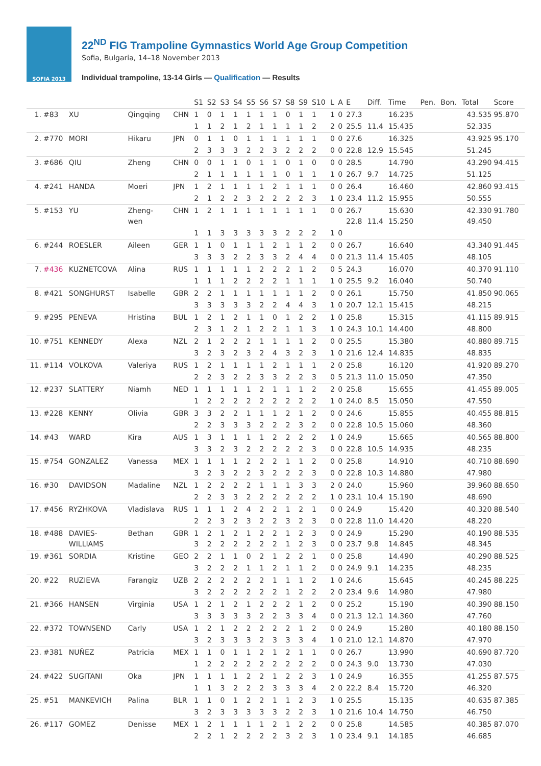SOFIA 2013
22<sup>ND</sup> FIG Trampoline Gymnastics World Age Group Competition
Sofia, Bulgaria, 14–18 November 2013
Individual trampoline, 13-14 Girls — Qualification — Results
| | | | | | S1 | S2 | S3 | S4 | S5 | S6 | S7 | S8 | S9 | S10 | L | A | E | Diff. | Time | Pen. | Bon. | Total | Score |
| --- | --- | --- | --- | --- | --- | --- | --- | --- | --- | --- | --- | --- | --- | --- | --- | --- | --- | --- | --- | --- | --- | --- | --- |
| 1. | #83 | XU | Qingqing | CHN | 1 | 0 | 1 | 1 | 1 | 1 | 1 | 0 | 1 | 1 | 1 | 0 | 27.3 | | 16.235 | | | 43.535 | 95.870 |
| | | | | | 1 | 1 | 2 | 1 | 2 | 1 | 1 | 1 | 1 | 2 | 2 | 0 | 25.5 | 11.4 | 15.435 | | | 52.335 | |
| 2. | #770 | MORI | Hikaru | JPN | 0 | 1 | 1 | 0 | 1 | 1 | 1 | 1 | 1 | 1 | 0 | 0 | 27.6 | | 16.325 | | | 43.925 | 95.170 |
| | | | | | 2 | 3 | 3 | 3 | 2 | 2 | 3 | 2 | 2 | 2 | 0 | 0 | 22.8 | 12.9 | 15.545 | | | 51.245 | |
| 3. | #686 | QIU | Zheng | CHN | 0 | 0 | 1 | 1 | 0 | 1 | 1 | 0 | 1 | 0 | 0 | 0 | 28.5 | | 14.790 | | | 43.290 | 94.415 |
| | | | | | 2 | 1 | 1 | 1 | 1 | 1 | 1 | 0 | 1 | 1 | 1 | 0 | 26.7 | 9.7 | 14.725 | | | 51.125 | |
| 4. | #241 | HANDA | Moeri | JPN | 1 | 2 | 1 | 1 | 1 | 1 | 2 | 1 | 1 | 1 | 0 | 0 | 26.4 | | 16.460 | | | 42.860 | 93.415 |
| | | | | | 2 | 1 | 2 | 2 | 3 | 2 | 2 | 2 | 2 | 3 | 1 | 0 | 23.4 | 11.2 | 15.955 | | | 50.555 | |
| 5. | #153 | YU | Zheng- wen | CHN | 1 | 2 | 1 | 1 | 1 | 1 | 1 | 1 | 1 | 1 | 0 | 0 | 26.7 22.8 | 11.4 | 15.630 15.250 | | | 42.330 49.450 | 91.780 |
| | | | | | 1 | 1 | 3 | 3 | 3 | 3 | 3 | 2 | 2 | 2 | 1 | 0 | | | | | | | |
| 6. | #244 | ROESLER | Aileen | GER | 1 | 1 | 0 | 1 | 1 | 1 | 2 | 1 | 1 | 2 | 0 | 0 | 26.7 | | 16.640 | | | 43.340 | 91.445 |
| | | | | | 3 | 3 | 3 | 2 | 2 | 3 | 3 | 2 | 4 | 4 | 0 | 0 | 21.3 | 11.4 | 15.405 | | | 48.105 | |
| 7. | #436 | KUZNETCOVA | Alina | RUS | 1 | 1 | 1 | 1 | 1 | 2 | 2 | 2 | 1 | 2 | 0 | 5 | 24.3 | | 16.070 | | | 40.370 | 91.110 |
| | | | | | 1 | 1 | 1 | 2 | 2 | 2 | 2 | 1 | 1 | 1 | 1 | 0 | 25.5 | 9.2 | 16.040 | | | 50.740 | |
| 8. | #421 | SONGHURST | Isabelle | GBR | 2 | 2 | 1 | 1 | 1 | 1 | 1 | 1 | 1 | 2 | 0 | 0 | 26.1 | | 15.750 | | | 41.850 | 90.065 |
| | | | | | 3 | 3 | 3 | 3 | 3 | 2 | 2 | 4 | 4 | 3 | 1 | 0 | 20.7 | 12.1 | 15.415 | | | 48.215 | |
| 9. | #295 | PENEVA | Hristina | BUL | 1 | 2 | 1 | 2 | 1 | 1 | 0 | 1 | 2 | 2 | 1 | 0 | 25.8 | | 15.315 | | | 41.115 | 89.915 |
| | | | | | 2 | 3 | 1 | 2 | 1 | 2 | 2 | 1 | 1 | 3 | 1 | 0 | 24.3 | 10.1 | 14.400 | | | 48.800 | |
| 10. | #751 | KENNEDY | Alexa | NZL | 2 | 1 | 2 | 2 | 2 | 1 | 1 | 1 | 1 | 2 | 0 | 0 | 25.5 | | 15.380 | | | 40.880 | 89.715 |
| | | | | | 3 | 2 | 3 | 2 | 3 | 2 | 4 | 3 | 2 | 3 | 1 | 0 | 21.6 | 12.4 | 14.835 | | | 48.835 | |
| 11. | #114 | VOLKOVA | Valeriya | RUS | 1 | 2 | 1 | 1 | 1 | 1 | 2 | 1 | 1 | 1 | 2 | 0 | 25.8 | | 16.120 | | | 41.920 | 89.270 |
| | | | | | 2 | 2 | 3 | 2 | 2 | 3 | 3 | 2 | 2 | 3 | 0 | 5 | 21.3 | 11.0 | 15.050 | | | 47.350 | |
| 12. | #237 | SLATTERY | Niamh | NED | 1 | 1 | 1 | 1 | 1 | 2 | 1 | 1 | 1 | 2 | 2 | 0 | 25.8 | | 15.655 | | | 41.455 | 89.005 |
| | | | | | 1 | 2 | 2 | 2 | 2 | 2 | 2 | 2 | 2 | 2 | 1 | 0 | 24.0 | 8.5 | 15.050 | | | 47.550 | |
| 13. | #228 | KENNY | Olivia | GBR | 3 | 3 | 2 | 2 | 1 | 1 | 1 | 2 | 1 | 2 | 0 | 0 | 24.6 | | 15.855 | | | 40.455 | 88.815 |
| | | | | | 2 | 2 | 3 | 3 | 3 | 2 | 2 | 2 | 3 | 2 | 0 | 0 | 22.8 | 10.5 | 15.060 | | | 48.360 | |
| 14. | #43 | WARD | Kira | AUS | 1 | 3 | 1 | 1 | 1 | 1 | 2 | 2 | 2 | 2 | 1 | 0 | 24.9 | | 15.665 | | | 40.565 | 88.800 |
| | | | | | 3 | 3 | 2 | 3 | 2 | 2 | 2 | 2 | 2 | 3 | 0 | 0 | 22.8 | 10.5 | 14.935 | | | 48.235 | |
| 15. | #754 | GONZALEZ | Vanessa | MEX | 1 | 1 | 1 | 1 | 2 | 2 | 2 | 1 | 1 | 2 | 0 | 0 | 25.8 | | 14.910 | | | 40.710 | 88.690 |
| | | | | | 3 | 2 | 3 | 2 | 2 | 3 | 2 | 2 | 2 | 3 | 0 | 0 | 22.8 | 10.3 | 14.880 | | | 47.980 | |
| 16. | #30 | DAVIDSON | Madaline | NZL | 1 | 2 | 2 | 2 | 2 | 1 | 1 | 1 | 3 | 3 | 2 | 0 | 24.0 | | 15.960 | | | 39.960 | 88.650 |
| | | | | | 2 | 2 | 3 | 3 | 2 | 2 | 2 | 2 | 2 | 2 | 1 | 0 | 23.1 | 10.4 | 15.190 | | | 48.690 | |
| 17. | #456 | RYZHKOVA | Vladislava | RUS | 1 | 1 | 1 | 2 | 4 | 2 | 2 | 1 | 2 | 1 | 0 | 0 | 24.9 | | 15.420 | | | 40.320 | 88.540 |
| | | | | | 2 | 2 | 3 | 2 | 3 | 2 | 2 | 3 | 2 | 3 | 0 | 0 | 22.8 | 11.0 | 14.420 | | | 48.220 | |
| 18. | #488 | DAVIES- WILLIAMS | Bethan | GBR | 1 3 | 2 2 | 1 2 | 2 2 | 1 2 | 2 2 | 2 2 | 1 1 | 2 2 | 3 3 | 0 0 | 0 0 | 24.9 23.7 | 9.8 | 15.290 14.845 | | | 40.190 48.345 | 88.535 |
| 19. | #361 | SORDIA | Kristine | GEO | 2 | 2 | 1 | 1 | 0 | 2 | 1 | 2 | 2 | 1 | 0 | 0 | 25.8 | | 14.490 | | | 40.290 | 88.525 |
| | | | | | 3 | 2 | 2 | 2 | 1 | 1 | 2 | 1 | 1 | 2 | 0 | 0 | 24.9 | 9.1 | 14.235 | | | 48.235 | |
| 20. | #22 | RUZIEVA | Farangiz | UZB | 2 | 2 | 2 | 2 | 2 | 2 | 1 | 1 | 1 | 2 | 1 | 0 | 24.6 | | 15.645 | | | 40.245 | 88.225 |
| | | | | | 3 | 2 | 2 | 2 | 2 | 2 | 2 | 1 | 2 | 2 | 2 | 0 | 23.4 | 9.6 | 14.980 | | | 47.980 | |
| 21. | #366 | HANSEN | Virginia | USA | 1 | 2 | 1 | 2 | 1 | 2 | 2 | 2 | 1 | 2 | 0 | 0 | 25.2 | | 15.190 | | | 40.390 | 88.150 |
| | | | | | 3 | 3 | 3 | 3 | 3 | 2 | 2 | 3 | 3 | 4 | 0 | 0 | 21.3 | 12.1 | 14.360 | | | 47.760 | |
| 22. | #372 | TOWNSEND | Carly | USA | 1 | 2 | 1 | 2 | 2 | 2 | 2 | 2 | 1 | 2 | 0 | 0 | 24.9 | | 15.280 | | | 40.180 | 88.150 |
| | | | | | 3 | 2 | 3 | 3 | 3 | 2 | 3 | 3 | 3 | 4 | 1 | 0 | 21.0 | 12.1 | 14.870 | | | 47.970 | |
| 23. | #381 | NUÑEZ | Patricia | MEX | 1 | 1 | 0 | 1 | 1 | 2 | 1 | 2 | 1 | 1 | 0 | 0 | 26.7 | | 13.990 | | | 40.690 | 87.720 |
| | | | | | 1 | 2 | 2 | 2 | 2 | 2 | 2 | 2 | 2 | 2 | 0 | 0 | 24.3 | 9.0 | 13.730 | | | 47.030 | |
| 24. | #422 | SUGITANI | Oka | JPN | 1 | 1 | 1 | 1 | 2 | 2 | 1 | 2 | 2 | 3 | 1 | 0 | 24.9 | | 16.355 | | | 41.255 | 87.575 |
| | | | | | 1 | 1 | 3 | 2 | 2 | 2 | 3 | 3 | 3 | 4 | 2 | 0 | 22.2 | 8.4 | 15.720 | | | 46.320 | |
| 25. | #51 | MANKEVICH | Palina | BLR | 1 | 1 | 0 | 1 | 2 | 2 | 1 | 1 | 2 | 3 | 1 | 0 | 25.5 | | 15.135 | | | 40.635 | 87.385 |
| | | | | | 3 | 2 | 3 | 3 | 3 | 3 | 3 | 2 | 2 | 3 | 1 | 0 | 21.6 | 10.4 | 14.750 | | | 46.750 | |
| 26. | #117 | GOMEZ | Denisse | MEX | 1 | 2 | 1 | 1 | 1 | 1 | 2 | 1 | 2 | 2 | 0 | 0 | 25.8 | | 14.585 | | | 40.385 | 87.070 |
| | | | | | 2 | 2 | 1 | 2 | 2 | 2 | 2 | 3 | 2 | 3 | 1 | 0 | 23.4 | 9.1 | 14.185 | | | 46.685 | |